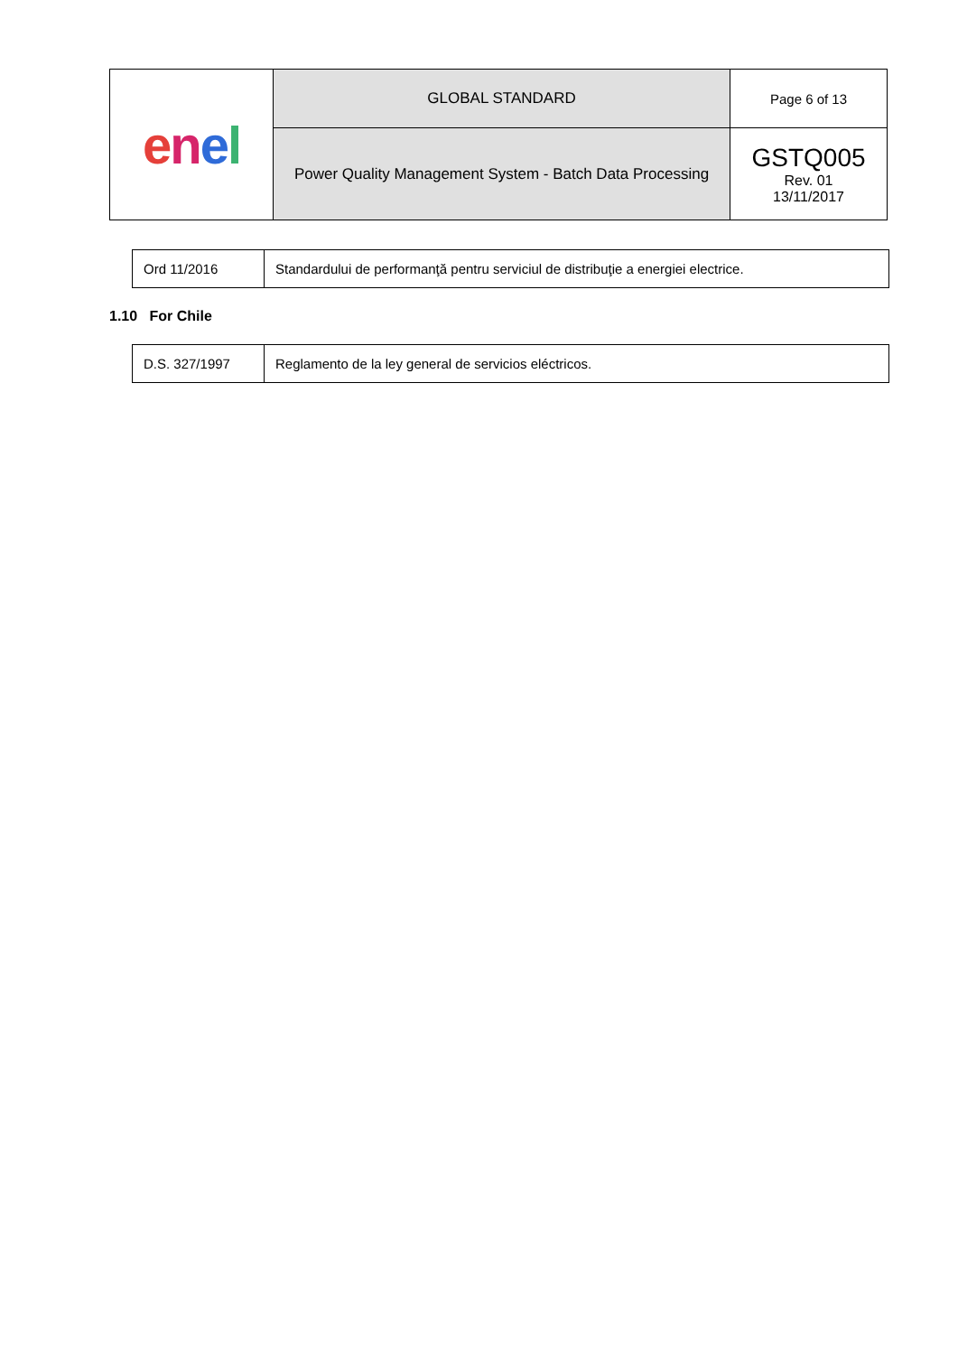| e n e l | GLOBAL STANDARD | Page 6 of 13 |
| | Power Quality Management System - Batch Data Processing | GSTQ005 Rev. 01 13/11/2017 |
| Ord 11/2016 | Standardului de performanţă pentru serviciul de distribuţie a energiei electrice. |
1.10 For Chile
| D.S. 327/1997 | Reglamento de la ley general de servicios eléctricos. |